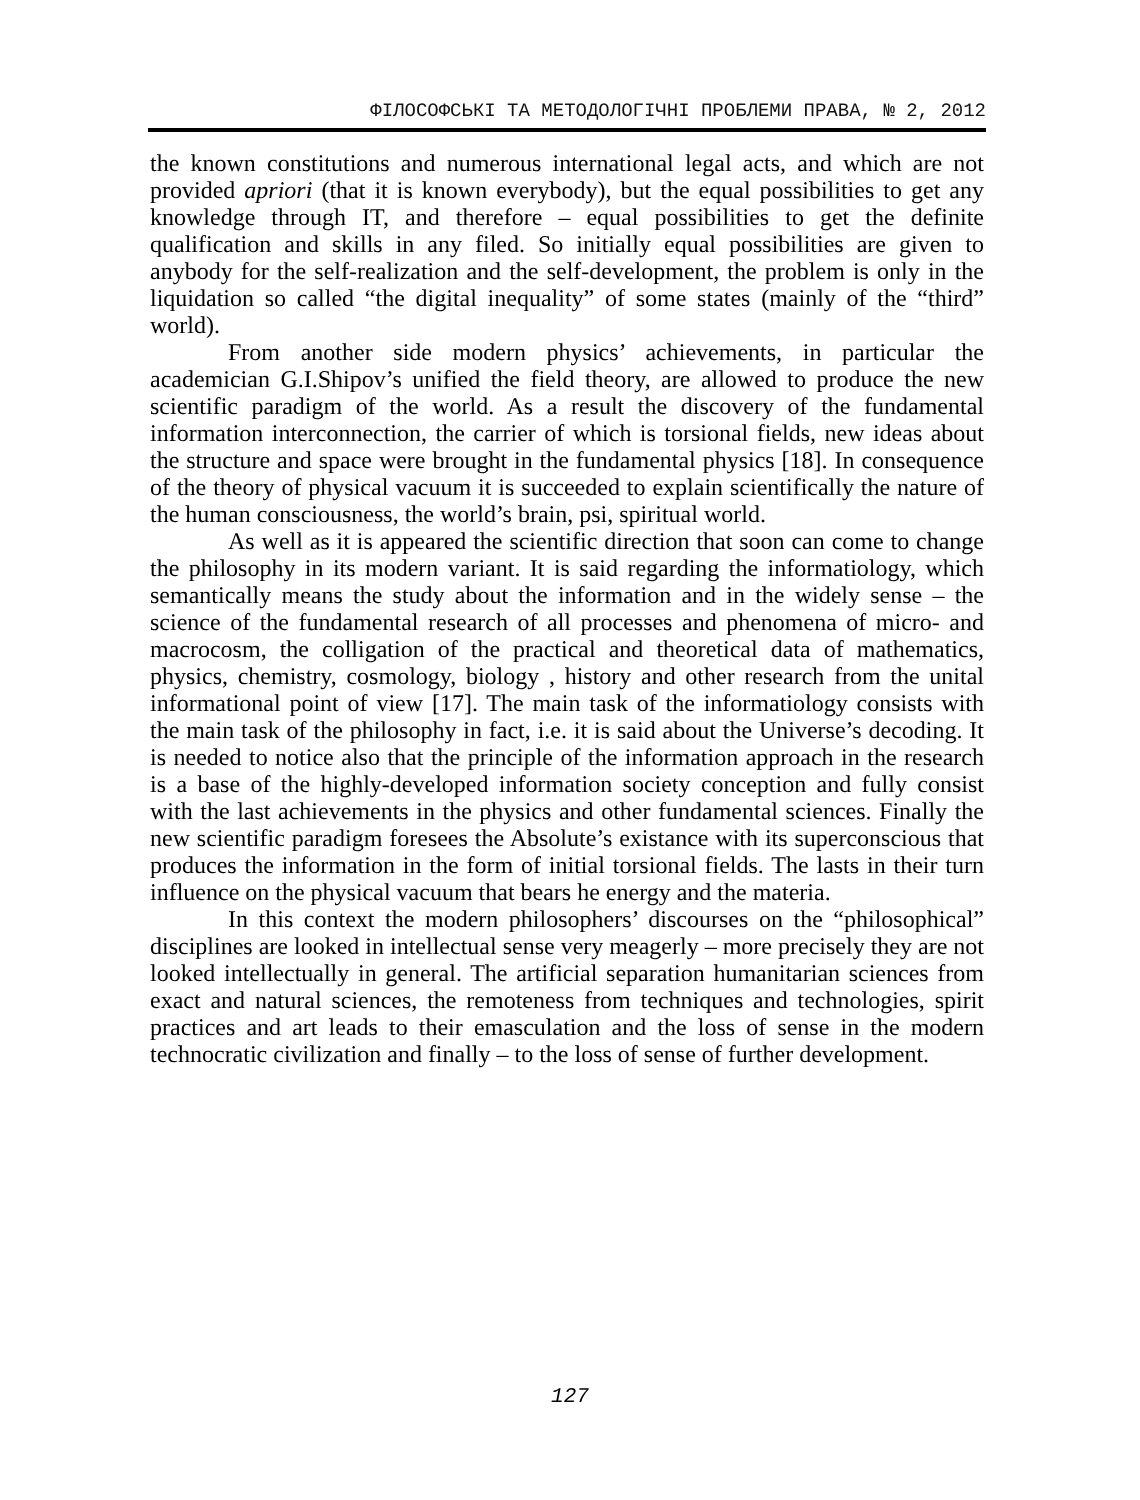ФІЛОСОФСЬКІ ТА МЕТОДОЛОГІЧНІ ПРОБЛЕМИ ПРАВА, № 2, 2012
the known constitutions and numerous international legal acts, and which are not provided apriori (that it is known everybody), but the equal possibilities to get any knowledge through IT, and therefore – equal possibilities to get the definite qualification and skills in any filed. So initially equal possibilities are given to anybody for the self-realization and the self-development, the problem is only in the liquidation so called “the digital inequality” of some states (mainly of the “third” world).
From another side modern physics’ achievements, in particular the academician G.I.Shipov’s unified the field theory, are allowed to produce the new scientific paradigm of the world. As a result the discovery of the fundamental information interconnection, the carrier of which is torsional fields, new ideas about the structure and space were brought in the fundamental physics [18]. In consequence of the theory of physical vacuum it is succeeded to explain scientifically the nature of the human consciousness, the world’s brain, psi, spiritual world.
As well as it is appeared the scientific direction that soon can come to change the philosophy in its modern variant. It is said regarding the informatiology, which semantically means the study about the information and in the widely sense – the science of the fundamental research of all processes and phenomena of micro- and macrocosm, the colligation of the practical and theoretical data of mathematics, physics, chemistry, cosmology, biology , history and other research from the unital informational point of view [17]. The main task of the informatiology consists with the main task of the philosophy in fact, i.e. it is said about the Universe’s decoding. It is needed to notice also that the principle of the information approach in the research is a base of the highly-developed information society conception and fully consist with the last achievements in the physics and other fundamental sciences. Finally the new scientific paradigm foresees the Absolute’s existance with its superconscious that produces the information in the form of initial torsional fields. The lasts in their turn influence on the physical vacuum that bears he energy and the materia.
In this context the modern philosophers’ discourses on the “philosophical” disciplines are looked in intellectual sense very meagerly – more precisely they are not looked intellectually in general. The artificial separation humanitarian sciences from exact and natural sciences, the remoteness from techniques and technologies, spirit practices and art leads to their emasculation and the loss of sense in the modern technocratic civilization and finally – to the loss of sense of further development.
127